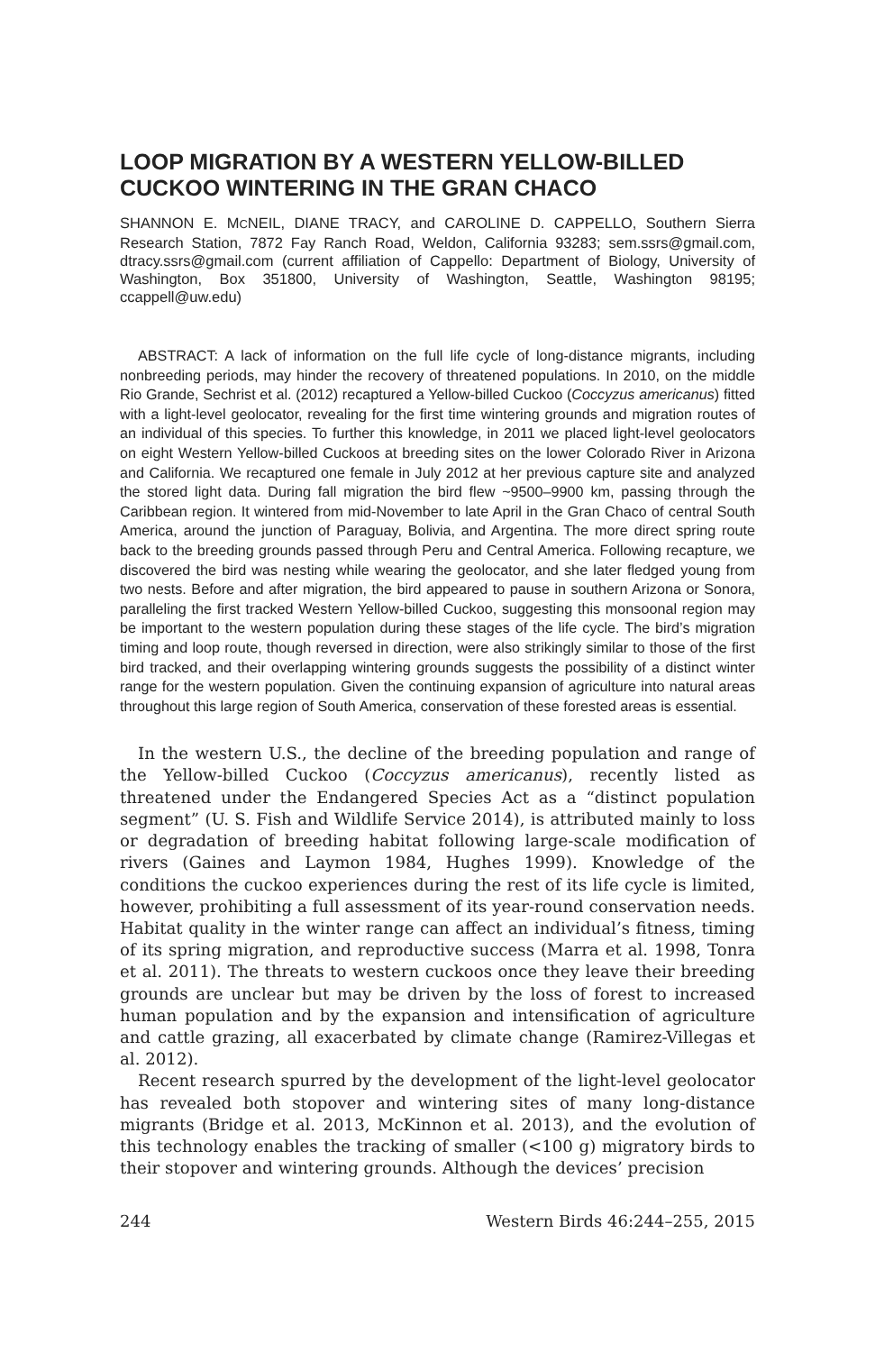LOOP MIGRATION BY A WESTERN YELLOW-BILLED CUCKOO WINTERING IN THE GRAN CHACO
SHANNON E. MCNEIL, DIANE TRACY, and CAROLINE D. CAPPELLO, Southern Sierra Research Station, 7872 Fay Ranch Road, Weldon, California 93283; sem.ssrs@gmail.com, dtracy.ssrs@gmail.com (current affiliation of Cappello: Department of Biology, University of Washington, Box 351800, University of Washington, Seattle, Washington 98195; ccappell@uw.edu)
ABSTRACT: A lack of information on the full life cycle of long-distance migrants, including nonbreeding periods, may hinder the recovery of threatened populations. In 2010, on the middle Rio Grande, Sechrist et al. (2012) recaptured a Yellow-billed Cuckoo (Coccyzus americanus) fitted with a light-level geolocator, revealing for the first time wintering grounds and migration routes of an individual of this species. To further this knowledge, in 2011 we placed light-level geolocators on eight Western Yellow-billed Cuckoos at breeding sites on the lower Colorado River in Arizona and California. We recaptured one female in July 2012 at her previous capture site and analyzed the stored light data. During fall migration the bird flew ~9500–9900 km, passing through the Caribbean region. It wintered from mid-November to late April in the Gran Chaco of central South America, around the junction of Paraguay, Bolivia, and Argentina. The more direct spring route back to the breeding grounds passed through Peru and Central America. Following recapture, we discovered the bird was nesting while wearing the geolocator, and she later fledged young from two nests. Before and after migration, the bird appeared to pause in southern Arizona or Sonora, paralleling the first tracked Western Yellow-billed Cuckoo, suggesting this monsoonal region may be important to the western population during these stages of the life cycle. The bird’s migration timing and loop route, though reversed in direction, were also strikingly similar to those of the first bird tracked, and their overlapping wintering grounds suggests the possibility of a distinct winter range for the western population. Given the continuing expansion of agriculture into natural areas throughout this large region of South America, conservation of these forested areas is essential.
In the western U.S., the decline of the breeding population and range of the Yellow-billed Cuckoo (Coccyzus americanus), recently listed as threatened under the Endangered Species Act as a “distinct population segment” (U. S. Fish and Wildlife Service 2014), is attributed mainly to loss or degradation of breeding habitat following large-scale modification of rivers (Gaines and Laymon 1984, Hughes 1999). Knowledge of the conditions the cuckoo experiences during the rest of its life cycle is limited, however, prohibiting a full assessment of its year-round conservation needs. Habitat quality in the winter range can affect an individual’s fitness, timing of its spring migration, and reproductive success (Marra et al. 1998, Tonra et al. 2011). The threats to western cuckoos once they leave their breeding grounds are unclear but may be driven by the loss of forest to increased human population and by the expansion and intensification of agriculture and cattle grazing, all exacerbated by climate change (Ramirez-Villegas et al. 2012).
Recent research spurred by the development of the light-level geolocator has revealed both stopover and wintering sites of many long-distance migrants (Bridge et al. 2013, McKinnon et al. 2013), and the evolution of this technology enables the tracking of smaller (<100 g) migratory birds to their stopover and wintering grounds. Although the devices’ precision
244 Western Birds 46:244–255, 2015